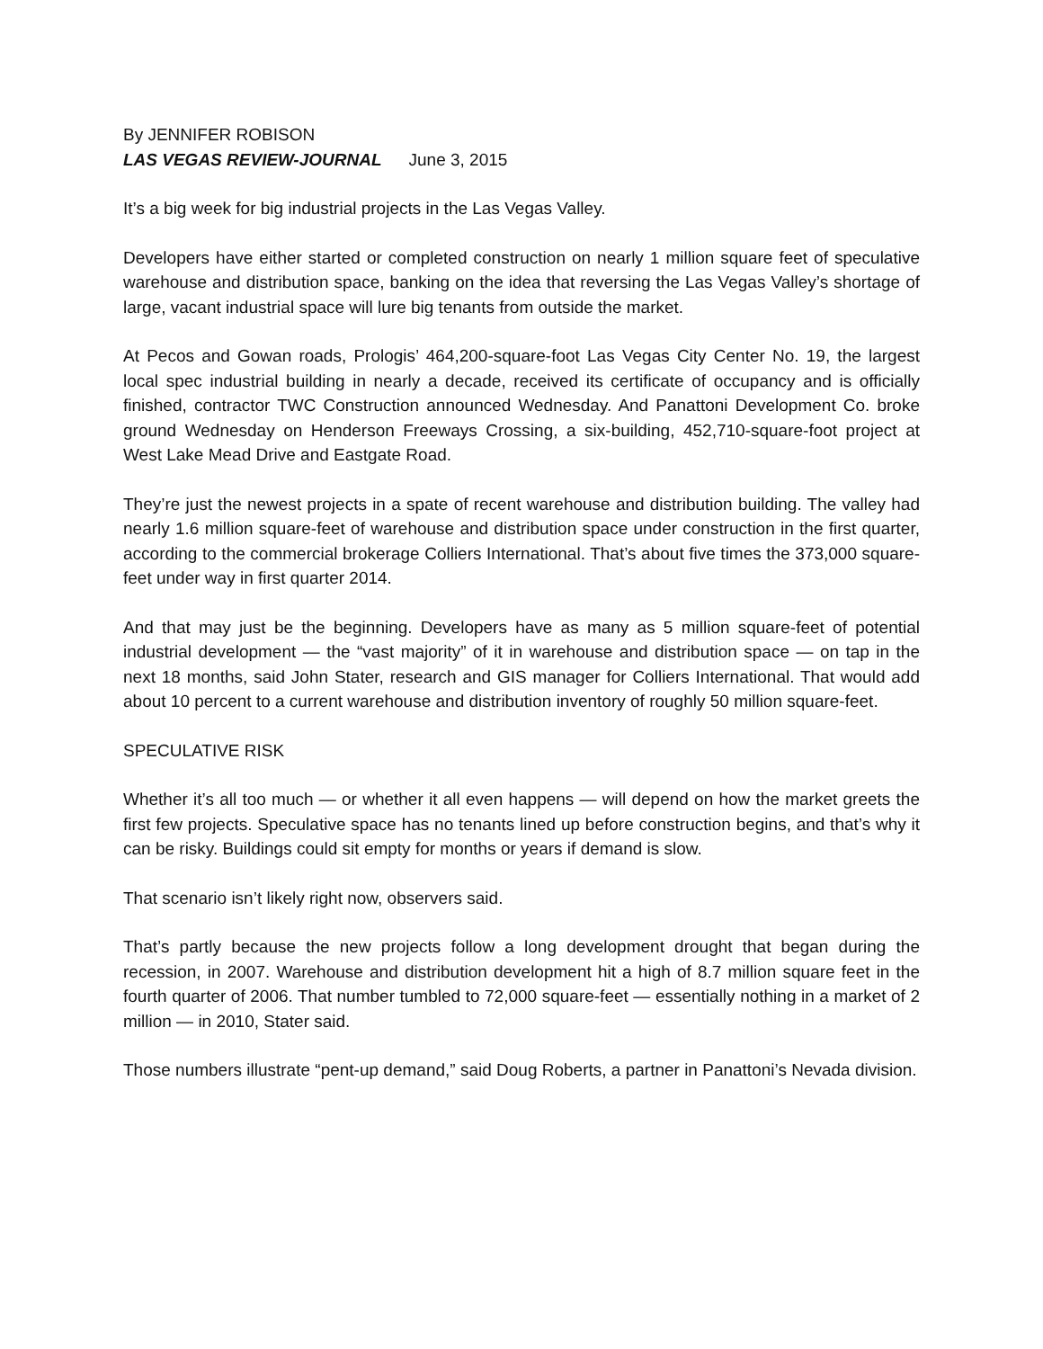By JENNIFER ROBISON
LAS VEGAS REVIEW-JOURNAL June 3, 2015
It’s a big week for big industrial projects in the Las Vegas Valley.
Developers have either started or completed construction on nearly 1 million square feet of speculative warehouse and distribution space, banking on the idea that reversing the Las Vegas Valley’s shortage of large, vacant industrial space will lure big tenants from outside the market.
At Pecos and Gowan roads, Prologis’ 464,200-square-foot Las Vegas City Center No. 19, the largest local spec industrial building in nearly a decade, received its certificate of occupancy and is officially finished, contractor TWC Construction announced Wednesday. And Panattoni Development Co. broke ground Wednesday on Henderson Freeways Crossing, a six-building, 452,710-square-foot project at West Lake Mead Drive and Eastgate Road.
They’re just the newest projects in a spate of recent warehouse and distribution building. The valley had nearly 1.6 million square-feet of warehouse and distribution space under construction in the first quarter, according to the commercial brokerage Colliers International. That’s about five times the 373,000 square-feet under way in first quarter 2014.
And that may just be the beginning. Developers have as many as 5 million square-feet of potential industrial development — the “vast majority” of it in warehouse and distribution space — on tap in the next 18 months, said John Stater, research and GIS manager for Colliers International. That would add about 10 percent to a current warehouse and distribution inventory of roughly 50 million square-feet.
SPECULATIVE RISK
Whether it’s all too much — or whether it all even happens — will depend on how the market greets the first few projects. Speculative space has no tenants lined up before construction begins, and that’s why it can be risky. Buildings could sit empty for months or years if demand is slow.
That scenario isn’t likely right now, observers said.
That’s partly because the new projects follow a long development drought that began during the recession, in 2007. Warehouse and distribution development hit a high of 8.7 million square feet in the fourth quarter of 2006. That number tumbled to 72,000 square-feet — essentially nothing in a market of 2 million — in 2010, Stater said.
Those numbers illustrate “pent-up demand,” said Doug Roberts, a partner in Panattoni’s Nevada division.